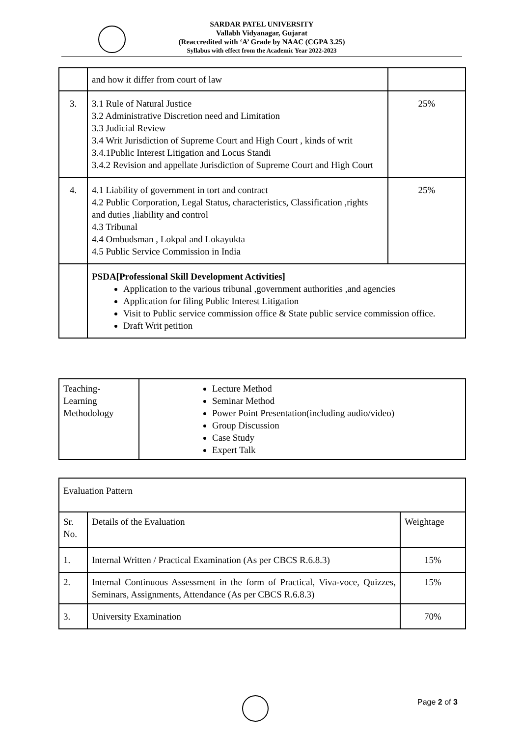SARDAR PATEL UNIVERSITY
Vallabh Vidyanagar, Gujarat
(Reaccredited with ‘A’ Grade by NAAC (CGPA 3.25)
Syllabus with effect from the Academic Year 2022-2023
| | and how it differ from court of law | |
| 3. | 3.1 Rule of Natural Justice 3.2 Administrative Discretion need and Limitation 3.3 Judicial Review 3.4 Writ Jurisdiction of Supreme Court and High Court , kinds of writ 3.4.1Public Interest Litigation and Locus Standi 3.4.2 Revision and appellate Jurisdiction of Supreme Court and High Court | 25% |
| 4. | 4.1 Liability of government in tort and contract 4.2 Public Corporation, Legal Status, characteristics, Classification ,rights and duties ,liability and control 4.3 Tribunal 4.4 Ombudsman , Lokpal and Lokayukta 4.5 Public Service Commission in India | 25% |
| | PSDA[Professional Skill Development Activities] Application to the various tribunal ,government authorities ,and agencies Application for filing Public Interest Litigation Visit to Public service commission office & State public service commission office. Draft Writ petition | |
| Teaching- Learning Methodology | Lecture Method Seminar Method Power Point Presentation(including audio/video) Group Discussion Case Study Expert Talk |
| Evaluation Pattern | | |
| Sr. No. | Details of the Evaluation | Weightage |
| 1. | Internal Written / Practical Examination (As per CBCS R.6.8.3) | 15% |
| 2. | Internal Continuous Assessment in the form of Practical, Viva-voce, Quizzes, Seminars, Assignments, Attendance (As per CBCS R.6.8.3) | 15% |
| 3. | University Examination | 70% |
Page 2 of 3